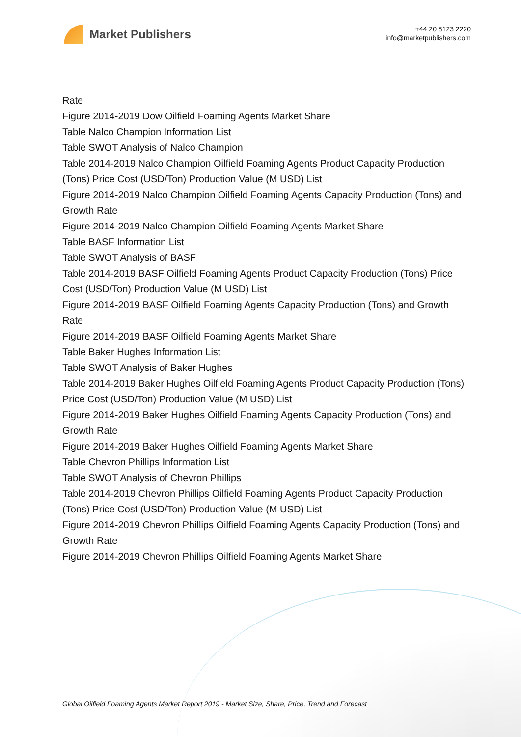Market Publishers
+44 20 8123 2220
info@marketpublishers.com
Rate
Figure 2014-2019 Dow Oilfield Foaming Agents Market Share
Table Nalco Champion Information List
Table SWOT Analysis of Nalco Champion
Table 2014-2019 Nalco Champion Oilfield Foaming Agents Product Capacity Production (Tons) Price Cost (USD/Ton) Production Value (M USD) List
Figure 2014-2019 Nalco Champion Oilfield Foaming Agents Capacity Production (Tons) and Growth Rate
Figure 2014-2019 Nalco Champion Oilfield Foaming Agents Market Share
Table BASF Information List
Table SWOT Analysis of BASF
Table 2014-2019 BASF Oilfield Foaming Agents Product Capacity Production (Tons) Price Cost (USD/Ton) Production Value (M USD) List
Figure 2014-2019 BASF Oilfield Foaming Agents Capacity Production (Tons) and Growth Rate
Figure 2014-2019 BASF Oilfield Foaming Agents Market Share
Table Baker Hughes Information List
Table SWOT Analysis of Baker Hughes
Table 2014-2019 Baker Hughes Oilfield Foaming Agents Product Capacity Production (Tons) Price Cost (USD/Ton) Production Value (M USD) List
Figure 2014-2019 Baker Hughes Oilfield Foaming Agents Capacity Production (Tons) and Growth Rate
Figure 2014-2019 Baker Hughes Oilfield Foaming Agents Market Share
Table Chevron Phillips Information List
Table SWOT Analysis of Chevron Phillips
Table 2014-2019 Chevron Phillips Oilfield Foaming Agents Product Capacity Production (Tons) Price Cost (USD/Ton) Production Value (M USD) List
Figure 2014-2019 Chevron Phillips Oilfield Foaming Agents Capacity Production (Tons) and Growth Rate
Figure 2014-2019 Chevron Phillips Oilfield Foaming Agents Market Share
Global Oilfield Foaming Agents Market Report 2019 - Market Size, Share, Price, Trend and Forecast